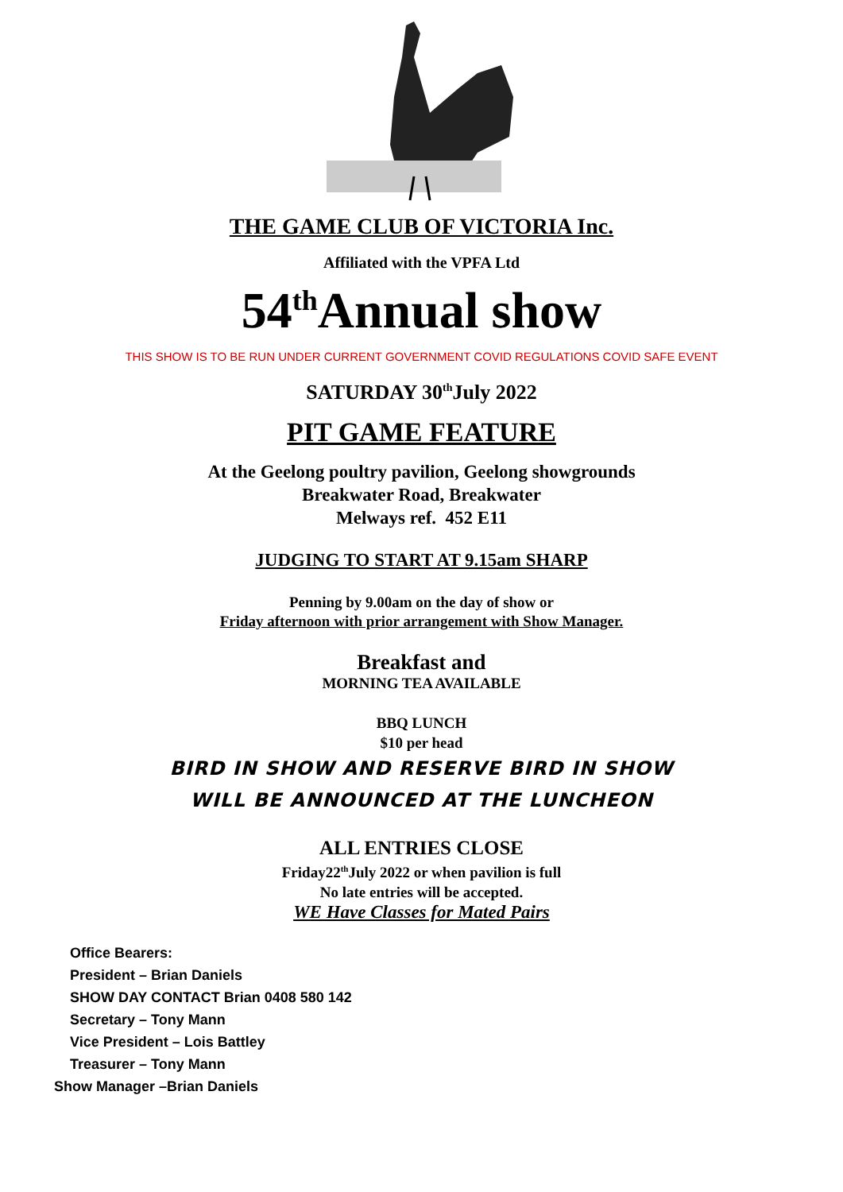THE GAME CLUB OF VICTORIA Inc.
Affiliated with the VPFA Ltd
54<sup>th</sup>Annual show
THIS SHOW IS TO BE RUN UNDER CURRENT GOVERNMENT COVID REGULATIONS COVID SAFE EVENT
SATURDAY 30<sup>th</sup>July 2022
PIT GAME FEATURE
At the Geelong poultry pavilion, Geelong showgrounds
Breakwater Road, Breakwater
Melways ref. 452 E11
JUDGING TO START AT 9.15am SHARP
Penning by 9.00am on the day of show or
Friday afternoon with prior arrangement with Show Manager.
Breakfast and
MORNING TEA AVAILABLE
BBQ LUNCH
$10 per head
BIRD IN SHOW AND RESERVE BIRD IN SHOW
WILL BE ANNOUNCED AT THE LUNCHEON
ALL ENTRIES CLOSE
Friday22<sup>th</sup>July 2022 or when pavilion is full
No late entries will be accepted.
WE Have Classes for Mated Pairs
Office Bearers:
President – Brian Daniels
SHOW DAY CONTACT Brian 0408 580 142
Secretary – Tony Mann
Vice President – Lois Battley
Treasurer – Tony Mann
Show Manager –Brian Daniels